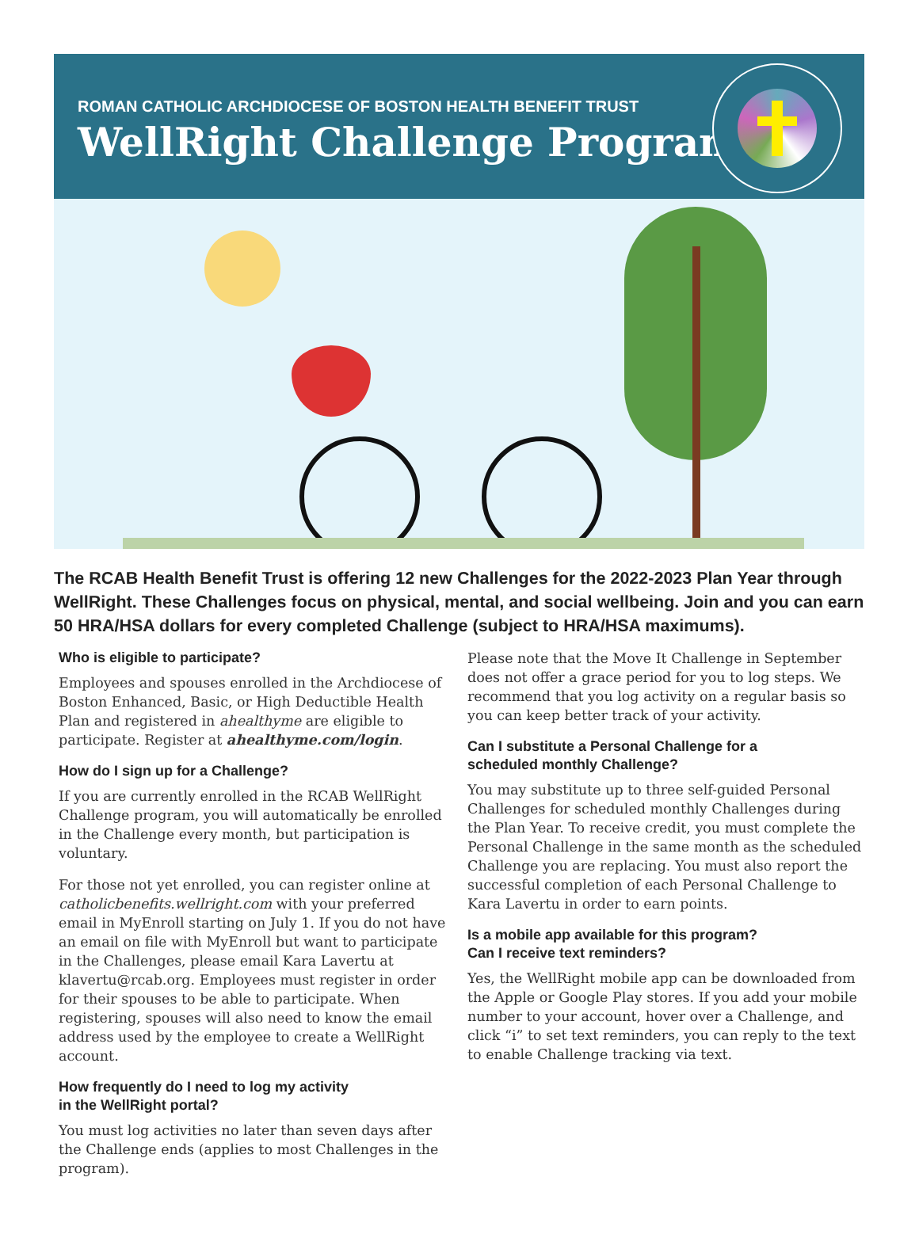ROMAN CATHOLIC ARCHDIOCESE OF BOSTON HEALTH BENEFIT TRUST
WellRight Challenge Program
The RCAB Health Benefit Trust is offering 12 new Challenges for the 2022-2023 Plan Year through WellRight. These Challenges focus on physical, mental, and social wellbeing. Join and you can earn 50 HRA/HSA dollars for every completed Challenge (subject to HRA/HSA maximums).
Who is eligible to participate?
Employees and spouses enrolled in the Archdiocese of Boston Enhanced, Basic, or High Deductible Health Plan and registered in ahealthyme are eligible to participate. Register at ahealthyme.com/login.
How do I sign up for a Challenge?
If you are currently enrolled in the RCAB WellRight Challenge program, you will automatically be enrolled in the Challenge every month, but participation is voluntary.
For those not yet enrolled, you can register online at catholicbenefits.wellright.com with your preferred email in MyEnroll starting on July 1. If you do not have an email on file with MyEnroll but want to participate in the Challenges, please email Kara Lavertu at klavertu@rcab.org. Employees must register in order for their spouses to be able to participate. When registering, spouses will also need to know the email address used by the employee to create a WellRight account.
How frequently do I need to log my activity
in the WellRight portal?
You must log activities no later than seven days after the Challenge ends (applies to most Challenges in the program).
Please note that the Move It Challenge in September does not offer a grace period for you to log steps. We recommend that you log activity on a regular basis so you can keep better track of your activity.
Can I substitute a Personal Challenge for a
scheduled monthly Challenge?
You may substitute up to three self-guided Personal Challenges for scheduled monthly Challenges during the Plan Year. To receive credit, you must complete the Personal Challenge in the same month as the scheduled Challenge you are replacing. You must also report the successful completion of each Personal Challenge to Kara Lavertu in order to earn points.
Is a mobile app available for this program?
Can I receive text reminders?
Yes, the WellRight mobile app can be downloaded from the Apple or Google Play stores. If you add your mobile number to your account, hover over a Challenge, and click “i” to set text reminders, you can reply to the text to enable Challenge tracking via text.